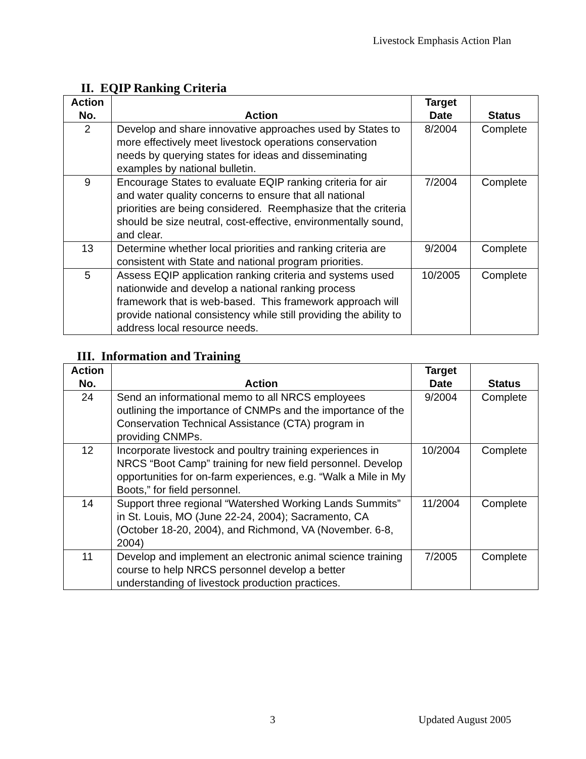Livestock Emphasis Action Plan
II. EQIP Ranking Criteria
| Action No. | Action | Target Date | Status |
| --- | --- | --- | --- |
| 2 | Develop and share innovative approaches used by States to more effectively meet livestock operations conservation needs by querying states for ideas and disseminating examples by national bulletin. | 8/2004 | Complete |
| 9 | Encourage States to evaluate EQIP ranking criteria for air and water quality concerns to ensure that all national priorities are being considered. Reemphasize that the criteria should be size neutral, cost-effective, environmentally sound, and clear. | 7/2004 | Complete |
| 13 | Determine whether local priorities and ranking criteria are consistent with State and national program priorities. | 9/2004 | Complete |
| 5 | Assess EQIP application ranking criteria and systems used nationwide and develop a national ranking process framework that is web-based. This framework approach will provide national consistency while still providing the ability to address local resource needs. | 10/2005 | Complete |
III. Information and Training
| Action No. | Action | Target Date | Status |
| --- | --- | --- | --- |
| 24 | Send an informational memo to all NRCS employees outlining the importance of CNMPs and the importance of the Conservation Technical Assistance (CTA) program in providing CNMPs. | 9/2004 | Complete |
| 12 | Incorporate livestock and poultry training experiences in NRCS “Boot Camp” training for new field personnel. Develop opportunities for on-farm experiences, e.g. “Walk a Mile in My Boots,” for field personnel. | 10/2004 | Complete |
| 14 | Support three regional “Watershed Working Lands Summits” in St. Louis, MO (June 22-24, 2004); Sacramento, CA (October 18-20, 2004), and Richmond, VA (November. 6-8, 2004) | 11/2004 | Complete |
| 11 | Develop and implement an electronic animal science training course to help NRCS personnel develop a better understanding of livestock production practices. | 7/2005 | Complete |
3 Updated August 2005